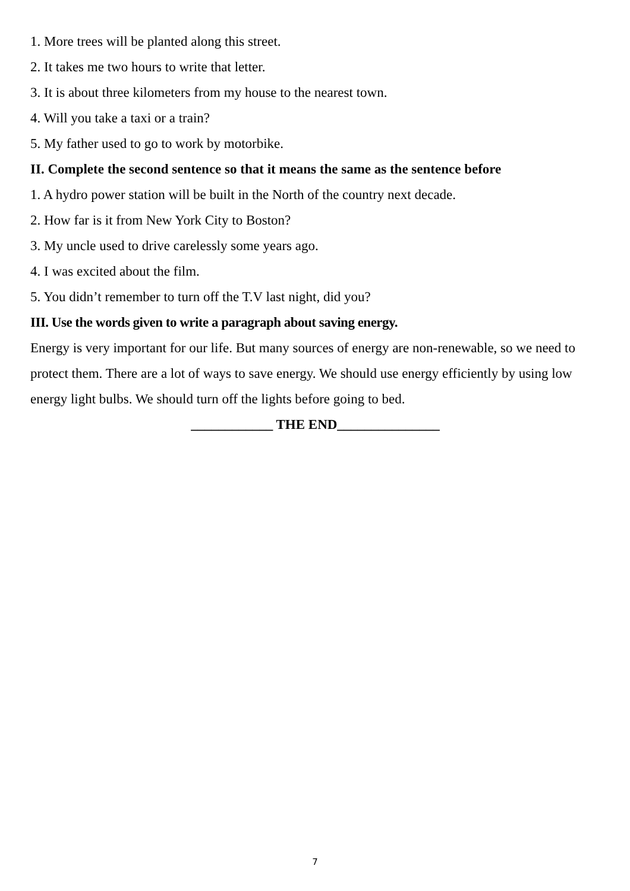1. More trees will be planted along this street.
2. It takes me two hours to write that letter.
3. It is about three kilometers from my house to the nearest town.
4. Will you take a taxi or a train?
5. My father used to go to work by motorbike.
II. Complete the second sentence so that it means the same as the sentence before
1. A hydro power station will be built in the North of the country next decade.
2. How far is it from New York City to Boston?
3. My uncle used to drive carelessly some years ago.
4. I was excited about the film.
5. You didn’t remember to turn off the T.V last night, did you?
III. Use the words given to write a paragraph about saving energy.
Energy is very important for our life. But many sources of energy are non-renewable, so we need to protect them. There are a lot of ways to save energy. We should use energy efficiently by using low energy light bulbs. We should turn off the lights before going to bed.
____________ THE END_______________
7